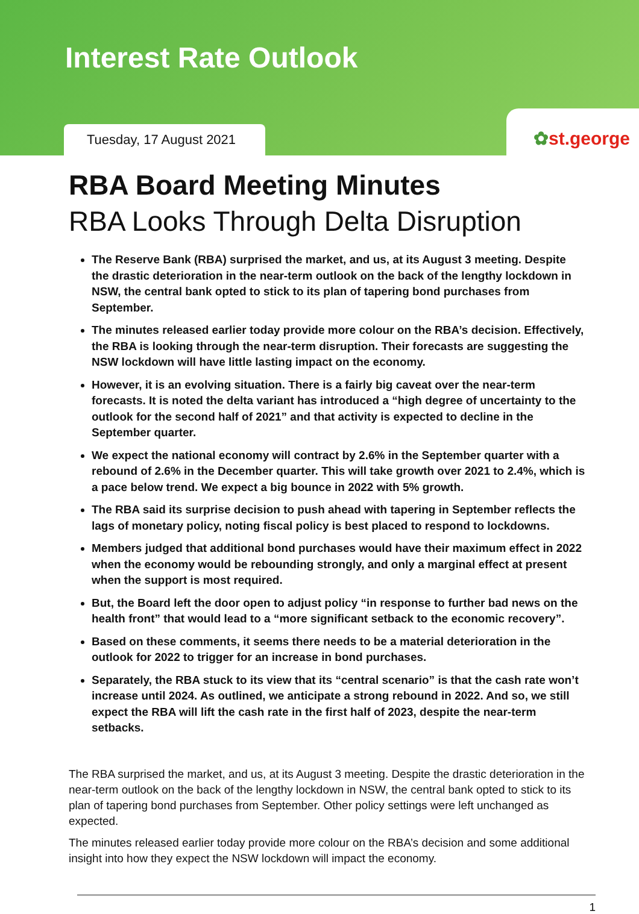Interest Rate Outlook
Tuesday, 17 August 2021
✿st.george
RBA Board Meeting Minutes
RBA Looks Through Delta Disruption
The Reserve Bank (RBA) surprised the market, and us, at its August 3 meeting. Despite the drastic deterioration in the near-term outlook on the back of the lengthy lockdown in NSW, the central bank opted to stick to its plan of tapering bond purchases from September.
The minutes released earlier today provide more colour on the RBA’s decision. Effectively, the RBA is looking through the near-term disruption. Their forecasts are suggesting the NSW lockdown will have little lasting impact on the economy.
However, it is an evolving situation. There is a fairly big caveat over the near-term forecasts. It is noted the delta variant has introduced a “high degree of uncertainty to the outlook for the second half of 2021” and that activity is expected to decline in the September quarter.
We expect the national economy will contract by 2.6% in the September quarter with a rebound of 2.6% in the December quarter. This will take growth over 2021 to 2.4%, which is a pace below trend. We expect a big bounce in 2022 with 5% growth.
The RBA said its surprise decision to push ahead with tapering in September reflects the lags of monetary policy, noting fiscal policy is best placed to respond to lockdowns.
Members judged that additional bond purchases would have their maximum effect in 2022 when the economy would be rebounding strongly, and only a marginal effect at present when the support is most required.
But, the Board left the door open to adjust policy “in response to further bad news on the health front” that would lead to a “more significant setback to the economic recovery”.
Based on these comments, it seems there needs to be a material deterioration in the outlook for 2022 to trigger for an increase in bond purchases.
Separately, the RBA stuck to its view that its “central scenario” is that the cash rate won’t increase until 2024. As outlined, we anticipate a strong rebound in 2022. And so, we still expect the RBA will lift the cash rate in the first half of 2023, despite the near-term setbacks.
The RBA surprised the market, and us, at its August 3 meeting. Despite the drastic deterioration in the near-term outlook on the back of the lengthy lockdown in NSW, the central bank opted to stick to its plan of tapering bond purchases from September. Other policy settings were left unchanged as expected.
The minutes released earlier today provide more colour on the RBA’s decision and some additional insight into how they expect the NSW lockdown will impact the economy.
1